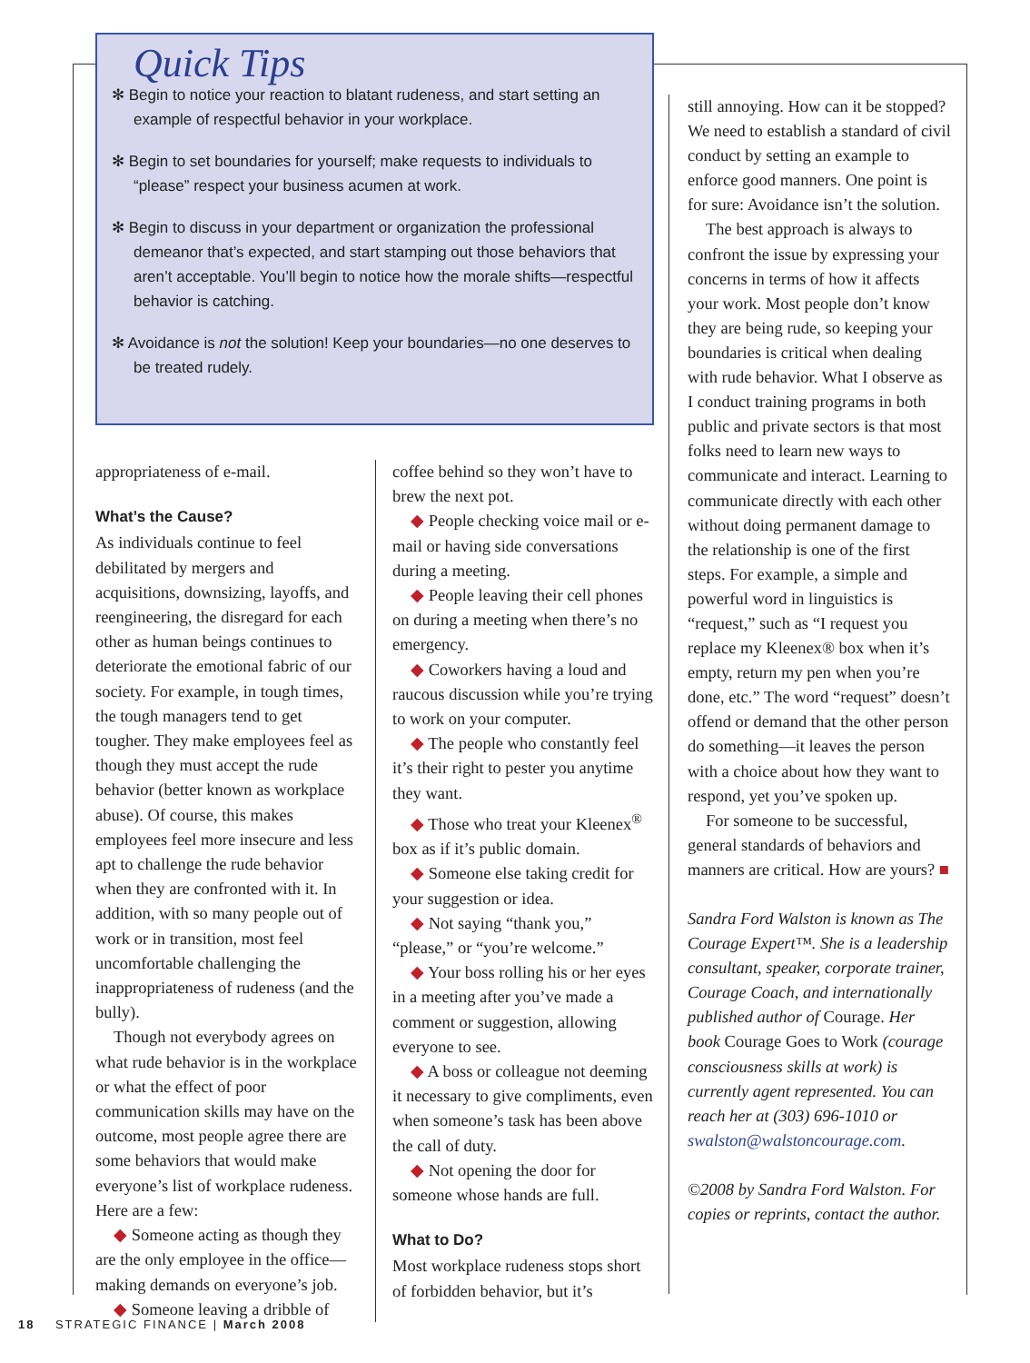Quick Tips
✻ Begin to notice your reaction to blatant rudeness, and start setting an example of respectful behavior in your workplace.
✻ Begin to set boundaries for yourself; make requests to individuals to “please” respect your business acumen at work.
✻ Begin to discuss in your department or organization the professional demeanor that’s expected, and start stamping out those behaviors that aren’t acceptable. You’ll begin to notice how the morale shifts—respectful behavior is catching.
✻ Avoidance is not the solution! Keep your boundaries—no one deserves to be treated rudely.
appropriateness of e-mail.
What’s the Cause?
As individuals continue to feel debilitated by mergers and acquisitions, downsizing, layoffs, and reengineering, the disregard for each other as human beings continues to deteriorate the emotional fabric of our society. For example, in tough times, the tough managers tend to get tougher. They make employees feel as though they must accept the rude behavior (better known as workplace abuse). Of course, this makes employees feel more insecure and less apt to challenge the rude behavior when they are confronted with it. In addition, with so many people out of work or in transition, most feel uncomfortable challenging the inappropriateness of rudeness (and the bully).
Though not everybody agrees on what rude behavior is in the workplace or what the effect of poor communication skills may have on the outcome, most people agree there are some behaviors that would make everyone’s list of workplace rudeness. Here are a few:
◆ Someone acting as though they are the only employee in the office—making demands on everyone’s job.
◆ Someone leaving a dribble of
coffee behind so they won’t have to brew the next pot.
◆ People checking voice mail or e-mail or having side conversations during a meeting.
◆ People leaving their cell phones on during a meeting when there’s no emergency.
◆ Coworkers having a loud and raucous discussion while you’re trying to work on your computer.
◆ The people who constantly feel it’s their right to pester you anytime they want.
◆ Those who treat your Kleenex<sup>®</sup> box as if it’s public domain.
◆ Someone else taking credit for your suggestion or idea.
◆ Not saying “thank you,” “please,” or “you’re welcome.”
◆ Your boss rolling his or her eyes in a meeting after you’ve made a comment or suggestion, allowing everyone to see.
◆ A boss or colleague not deeming it necessary to give compliments, even when someone’s task has been above the call of duty.
◆ Not opening the door for someone whose hands are full.
What to Do?
Most workplace rudeness stops short of forbidden behavior, but it’s
still annoying. How can it be stopped? We need to establish a standard of civil conduct by setting an example to enforce good manners. One point is for sure: Avoidance isn’t the solution.
The best approach is always to confront the issue by expressing your concerns in terms of how it affects your work. Most people don’t know they are being rude, so keeping your boundaries is critical when dealing with rude behavior. What I observe as I conduct training programs in both public and private sectors is that most folks need to learn new ways to communicate and interact. Learning to communicate directly with each other without doing permanent damage to the relationship is one of the first steps. For example, a simple and powerful word in linguistics is “request,” such as “I request you replace my Kleenex® box when it’s empty, return my pen when you’re done, etc.” The word “request” doesn’t offend or demand that the other person do something—it leaves the person with a choice about how they want to respond, yet you’ve spoken up.
For someone to be successful, general standards of behaviors and manners are critical. How are yours? ■
Sandra Ford Walston is known as The Courage Expert™. She is a leadership consultant, speaker, corporate trainer, Courage Coach, and internationally published author of Courage. Her book Courage Goes to Work (courage consciousness skills at work) is currently agent represented. You can reach her at (303) 696-1010 or swalston@walstoncourage.com.
©2008 by Sandra Ford Walston. For copies or reprints, contact the author.
18 STRATEGIC FINANCE | March 2008